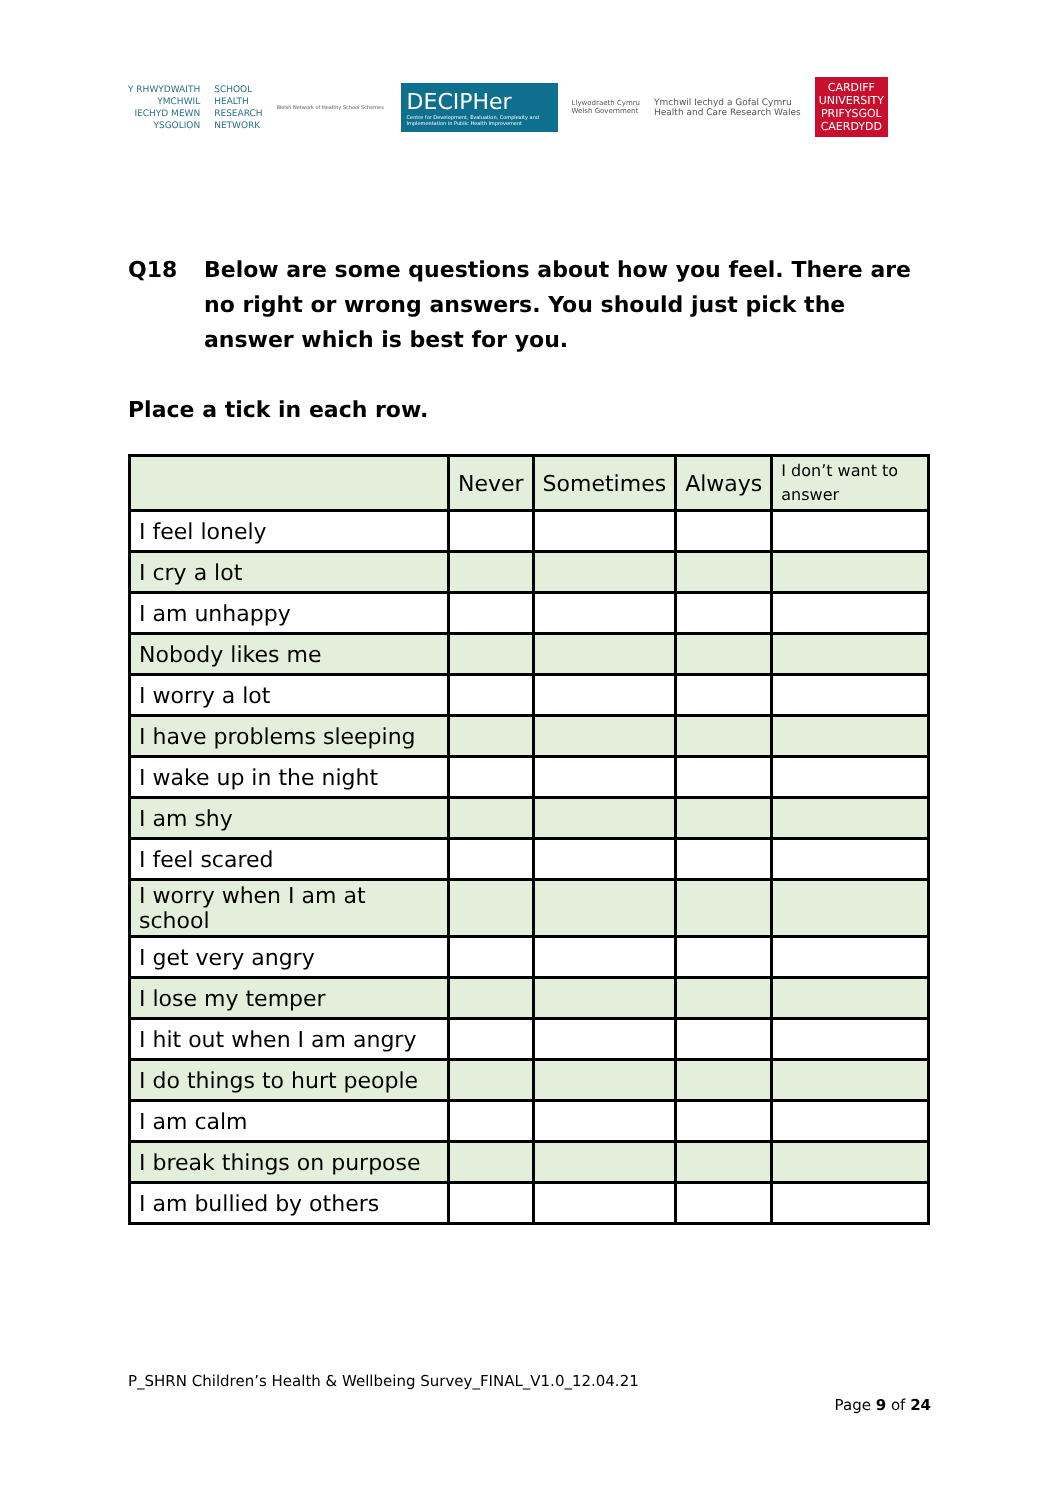Y RHWYDWAITH
YMCHWIL
IECHYD MEWN
YSGOLION
SCHOOL
HEALTH
RESEARCH
NETWORK
Welsh Network of Healthy School Schemes
DECIPHer
Centre for Development, Evaluation, Complexity and Implementation in Public Health Improvement
Llywodraeth Cymru
Welsh Government
Ymchwil Iechyd a Gofal Cymru
Health and Care Research Wales
CARDIFF
UNIVERSITY
PRIFYSGOL
CAERDYDD
Q18 Below are some questions about how you feel. There are no right or wrong answers. You should just pick the answer which is best for you.
Place a tick in each row.
| | Never | Sometimes | Always | I don’t want to answer |
| --- | --- | --- | --- | --- |
| I feel lonely | | | | |
| I cry a lot | | | | |
| I am unhappy | | | | |
| Nobody likes me | | | | |
| I worry a lot | | | | |
| I have problems sleeping | | | | |
| I wake up in the night | | | | |
| I am shy | | | | |
| I feel scared | | | | |
| I worry when I am at school | | | | |
| I get very angry | | | | |
| I lose my temper | | | | |
| I hit out when I am angry | | | | |
| I do things to hurt people | | | | |
| I am calm | | | | |
| I break things on purpose | | | | |
| I am bullied by others | | | | |
P_SHRN Children’s Health & Wellbeing Survey_FINAL_V1.0_12.04.21
Page 9 of 24